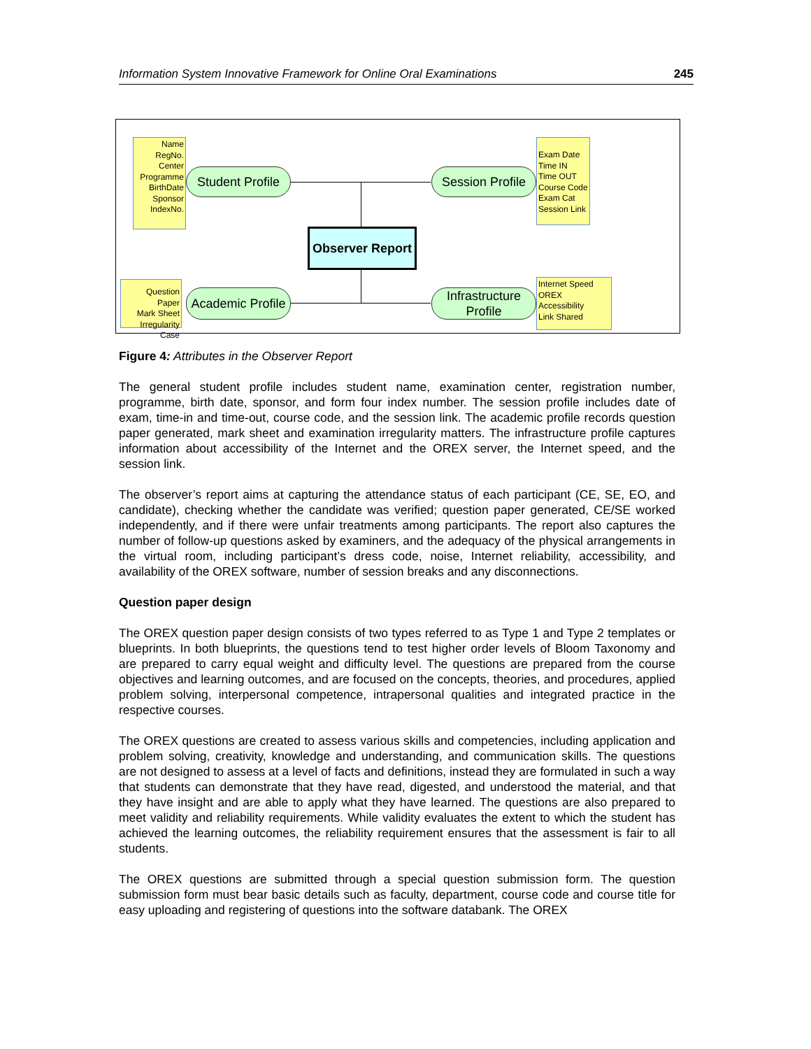Information System Innovative Framework for Online Oral Examinations 245
Name
RegNo.
Center
Programme
BirthDate
Sponsor
IndexNo.
Student Profile
Session Profile
Exam Date
Time IN
Time OUT
Course Code
Exam Cat
Session Link
Observer Report
Question Paper
Mark Sheet
Irregularity Case
Academic Profile
Infrastructure
Profile
Internet Speed
OREX Accessibility
Link Shared
Figure 4: Attributes in the Observer Report
The general student profile includes student name, examination center, registration number, programme, birth date, sponsor, and form four index number. The session profile includes date of exam, time-in and time-out, course code, and the session link. The academic profile records question paper generated, mark sheet and examination irregularity matters. The infrastructure profile captures information about accessibility of the Internet and the OREX server, the Internet speed, and the session link.
The observer’s report aims at capturing the attendance status of each participant (CE, SE, EO, and candidate), checking whether the candidate was verified; question paper generated, CE/SE worked independently, and if there were unfair treatments among participants. The report also captures the number of follow-up questions asked by examiners, and the adequacy of the physical arrangements in the virtual room, including participant’s dress code, noise, Internet reliability, accessibility, and availability of the OREX software, number of session breaks and any disconnections.
Question paper design
The OREX question paper design consists of two types referred to as Type 1 and Type 2 templates or blueprints. In both blueprints, the questions tend to test higher order levels of Bloom Taxonomy and are prepared to carry equal weight and difficulty level. The questions are prepared from the course objectives and learning outcomes, and are focused on the concepts, theories, and procedures, applied problem solving, interpersonal competence, intrapersonal qualities and integrated practice in the respective courses.
The OREX questions are created to assess various skills and competencies, including application and problem solving, creativity, knowledge and understanding, and communication skills. The questions are not designed to assess at a level of facts and definitions, instead they are formulated in such a way that students can demonstrate that they have read, digested, and understood the material, and that they have insight and are able to apply what they have learned. The questions are also prepared to meet validity and reliability requirements. While validity evaluates the extent to which the student has achieved the learning outcomes, the reliability requirement ensures that the assessment is fair to all students.
The OREX questions are submitted through a special question submission form. The question submission form must bear basic details such as faculty, department, course code and course title for easy uploading and registering of questions into the software databank. The OREX